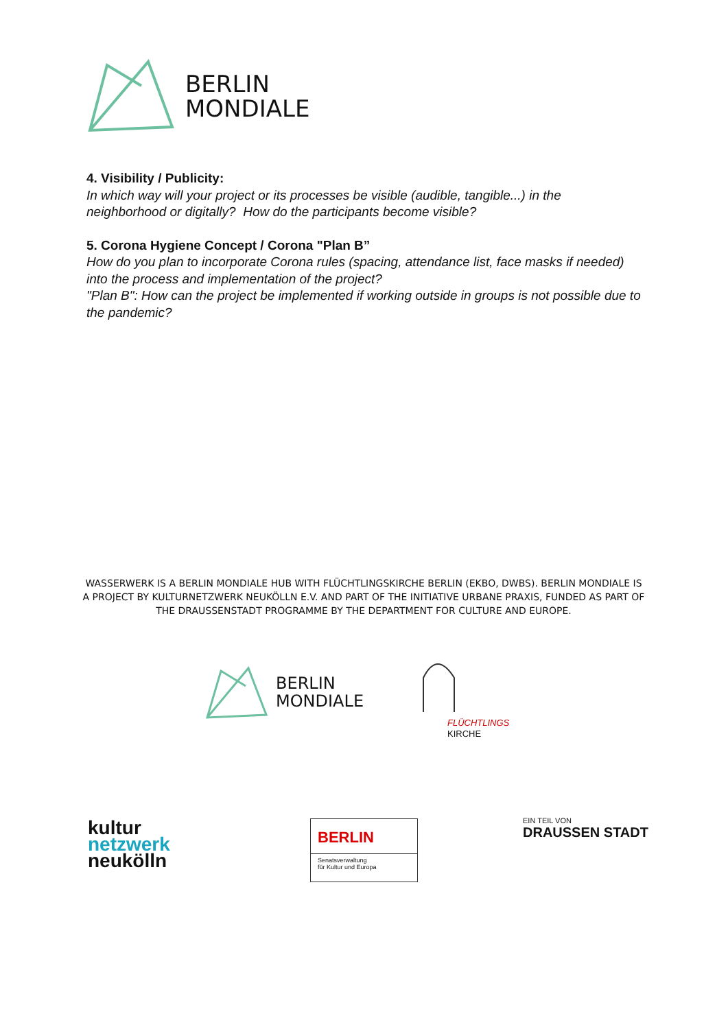BERLIN
MONDIALE
4. Visibility / Publicity:
In which way will your project or its processes be visible (audible, tangible...) in the neighborhood or digitally? How do the participants become visible?
5. Corona Hygiene Concept / Corona "Plan B”
How do you plan to incorporate Corona rules (spacing, attendance list, face masks if needed) into the process and implementation of the project?
"Plan B": How can the project be implemented if working outside in groups is not possible due to the pandemic?
WASSERWERK IS A BERLIN MONDIALE HUB WITH FLÜCHTLINGSKIRCHE BERLIN (EKBO, DWBS). BERLIN MONDIALE IS A PROJECT BY KULTURNETZWERK NEUKÖLLN E.V. AND PART OF THE INITIATIVE URBANE PRAXIS, FUNDED AS PART OF THE DRAUSSENSTADT PROGRAMME BY THE DEPARTMENT FOR CULTURE AND EUROPE.
BERLIN
MONDIALE
FLÜCHTLINGS
KIRCHE
kultur
netzwerk
neukölln
BERLIN
Senatsverwaltung
für Kultur und Europa
EIN TEIL VON
DRAUSSEN STADT